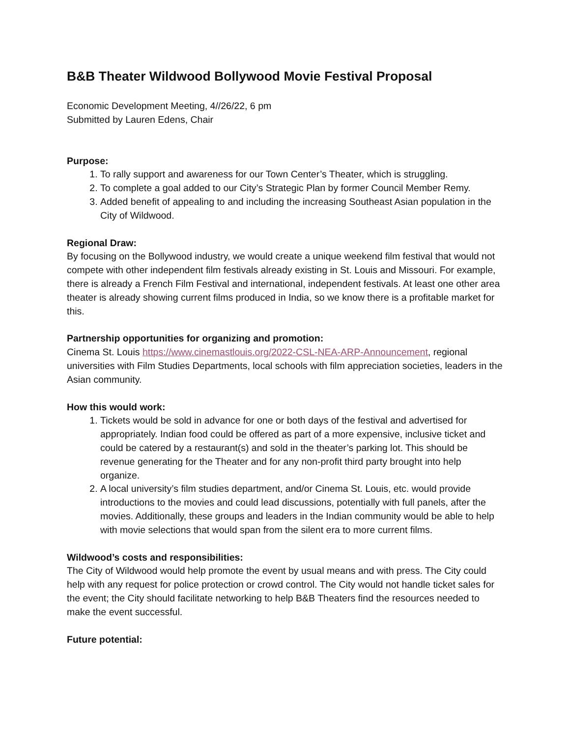B&B Theater Wildwood Bollywood Movie Festival Proposal
Economic Development Meeting, 4//26/22, 6 pm
Submitted by Lauren Edens, Chair
Purpose:
1. To rally support and awareness for our Town Center’s Theater, which is struggling.
2. To complete a goal added to our City’s Strategic Plan by former Council Member Remy.
3. Added benefit of appealing to and including the increasing Southeast Asian population in the City of Wildwood.
Regional Draw:
By focusing on the Bollywood industry, we would create a unique weekend film festival that would not compete with other independent film festivals already existing in St. Louis and Missouri. For example, there is already a French Film Festival and international, independent festivals. At least one other area theater is already showing current films produced in India, so we know there is a profitable market for this.
Partnership opportunities for organizing and promotion:
Cinema St. Louis https://www.cinemastlouis.org/2022-CSL-NEA-ARP-Announcement, regional universities with Film Studies Departments, local schools with film appreciation societies, leaders in the Asian community.
How this would work:
1. Tickets would be sold in advance for one or both days of the festival and advertised for appropriately. Indian food could be offered as part of a more expensive, inclusive ticket and could be catered by a restaurant(s) and sold in the theater’s parking lot. This should be revenue generating for the Theater and for any non-profit third party brought into help organize.
2. A local university’s film studies department, and/or Cinema St. Louis, etc. would provide introductions to the movies and could lead discussions, potentially with full panels, after the movies. Additionally, these groups and leaders in the Indian community would be able to help with movie selections that would span from the silent era to more current films.
Wildwood’s costs and responsibilities:
The City of Wildwood would help promote the event by usual means and with press. The City could help with any request for police protection or crowd control. The City would not handle ticket sales for the event; the City should facilitate networking to help B&B Theaters find the resources needed to make the event successful.
Future potential: